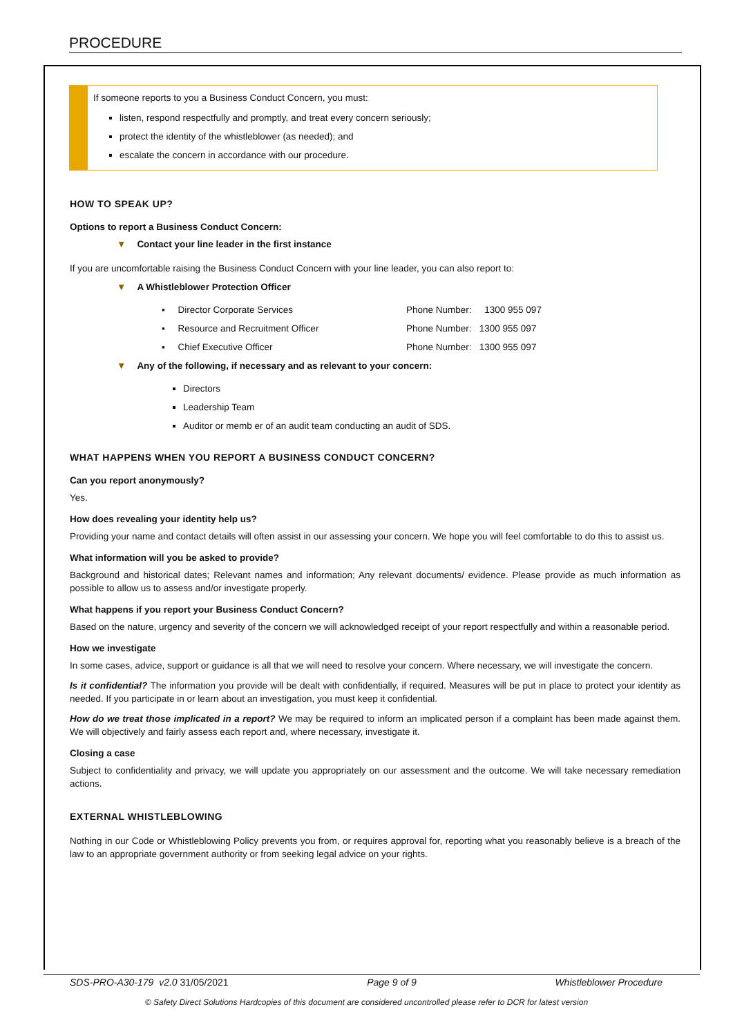PROCEDURE
If someone reports to you a Business Conduct Concern, you must:
listen, respond respectfully and promptly, and treat every concern seriously;
protect the identity of the whistleblower (as needed); and
escalate the concern in accordance with our procedure.
HOW TO SPEAK UP?
Options to report a Business Conduct Concern:
▼ Contact your line leader in the first instance
If you are uncomfortable raising the Business Conduct Concern with your line leader, you can also report to:
▼ A Whistleblower Protection Officer
▪ Director Corporate Services Phone Number: 1300 955 097
▪ Resource and Recruitment Officer Phone Number: 1300 955 097
▪ Chief Executive Officer Phone Number: 1300 955 097
▼ Any of the following, if necessary and as relevant to your concern:
Directors
Leadership Team
Auditor or memb er of an audit team conducting an audit of SDS.
WHAT HAPPENS WHEN YOU REPORT A BUSINESS CONDUCT CONCERN?
Can you report anonymously?
Yes.
How does revealing your identity help us?
Providing your name and contact details will often assist in our assessing your concern. We hope you will feel comfortable to do this to assist us.
What information will you be asked to provide?
Background and historical dates; Relevant names and information; Any relevant documents/ evidence. Please provide as much information as possible to allow us to assess and/or investigate properly.
What happens if you report your Business Conduct Concern?
Based on the nature, urgency and severity of the concern we will acknowledged receipt of your report respectfully and within a reasonable period.
How we investigate
In some cases, advice, support or guidance is all that we will need to resolve your concern. Where necessary, we will investigate the concern.
Is it confidential? The information you provide will be dealt with confidentially, if required. Measures will be put in place to protect your identity as needed. If you participate in or learn about an investigation, you must keep it confidential.
How do we treat those implicated in a report? We may be required to inform an implicated person if a complaint has been made against them. We will objectively and fairly assess each report and, where necessary, investigate it.
Closing a case
Subject to confidentiality and privacy, we will update you appropriately on our assessment and the outcome. We will take necessary remediation actions.
EXTERNAL WHISTLEBLOWING
Nothing in our Code or Whistleblowing Policy prevents you from, or requires approval for, reporting what you reasonably believe is a breach of the law to an appropriate government authority or from seeking legal advice on your rights.
SDS-PRO-A30-179 v2.0 31/05/2021 Page 9 of 9 Whistleblower Procedure
© Safety Direct Solutions Hardcopies of this document are considered uncontrolled please refer to DCR for latest version